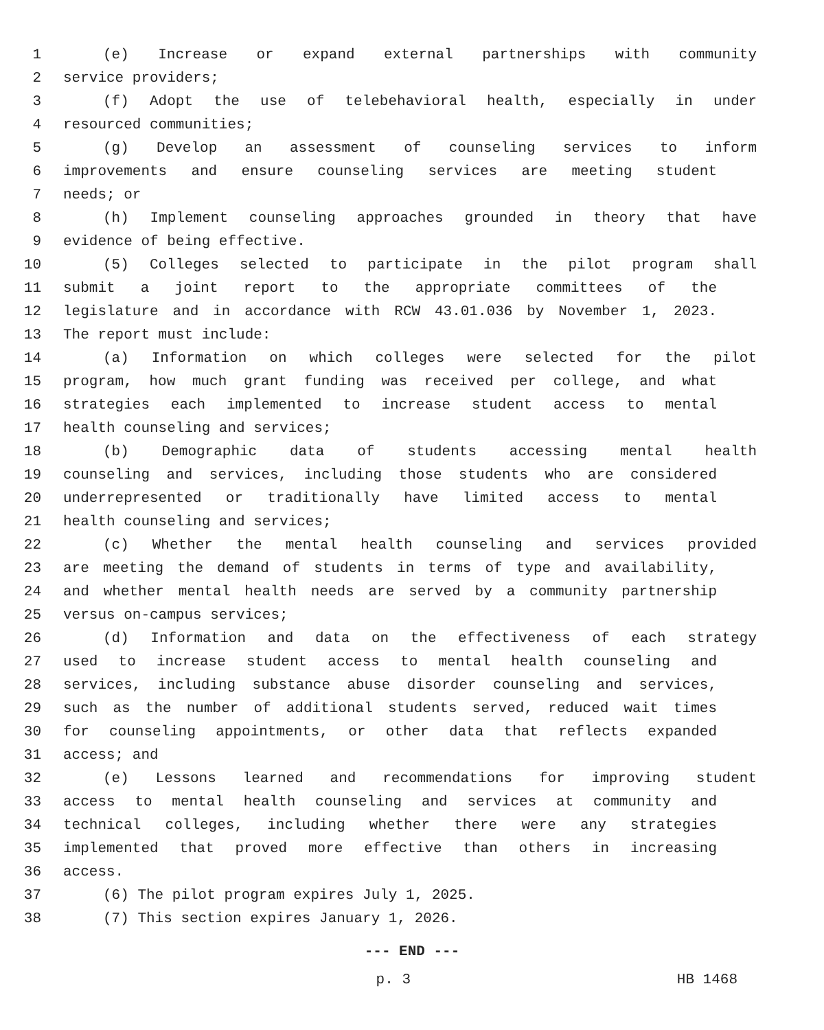1 (e) Increase or expand external partnerships with community
2 service providers;
3 (f) Adopt the use of telebehavioral health, especially in under
4 resourced communities;
5 (g) Develop an assessment of counseling services to inform
6 improvements and ensure counseling services are meeting student
7 needs; or
8 (h) Implement counseling approaches grounded in theory that have
9 evidence of being effective.
10 (5) Colleges selected to participate in the pilot program shall
11 submit a joint report to the appropriate committees of the
12 legislature and in accordance with RCW 43.01.036 by November 1, 2023.
13 The report must include:
14 (a) Information on which colleges were selected for the pilot
15 program, how much grant funding was received per college, and what
16 strategies each implemented to increase student access to mental
17 health counseling and services;
18 (b) Demographic data of students accessing mental health
19 counseling and services, including those students who are considered
20 underrepresented or traditionally have limited access to mental
21 health counseling and services;
22 (c) Whether the mental health counseling and services provided
23 are meeting the demand of students in terms of type and availability,
24 and whether mental health needs are served by a community partnership
25 versus on-campus services;
26 (d) Information and data on the effectiveness of each strategy
27 used to increase student access to mental health counseling and
28 services, including substance abuse disorder counseling and services,
29 such as the number of additional students served, reduced wait times
30 for counseling appointments, or other data that reflects expanded
31 access; and
32 (e) Lessons learned and recommendations for improving student
33 access to mental health counseling and services at community and
34 technical colleges, including whether there were any strategies
35 implemented that proved more effective than others in increasing
36 access.
37 (6) The pilot program expires July 1, 2025.
38 (7) This section expires January 1, 2026.
--- END ---
p. 3 HB 1468